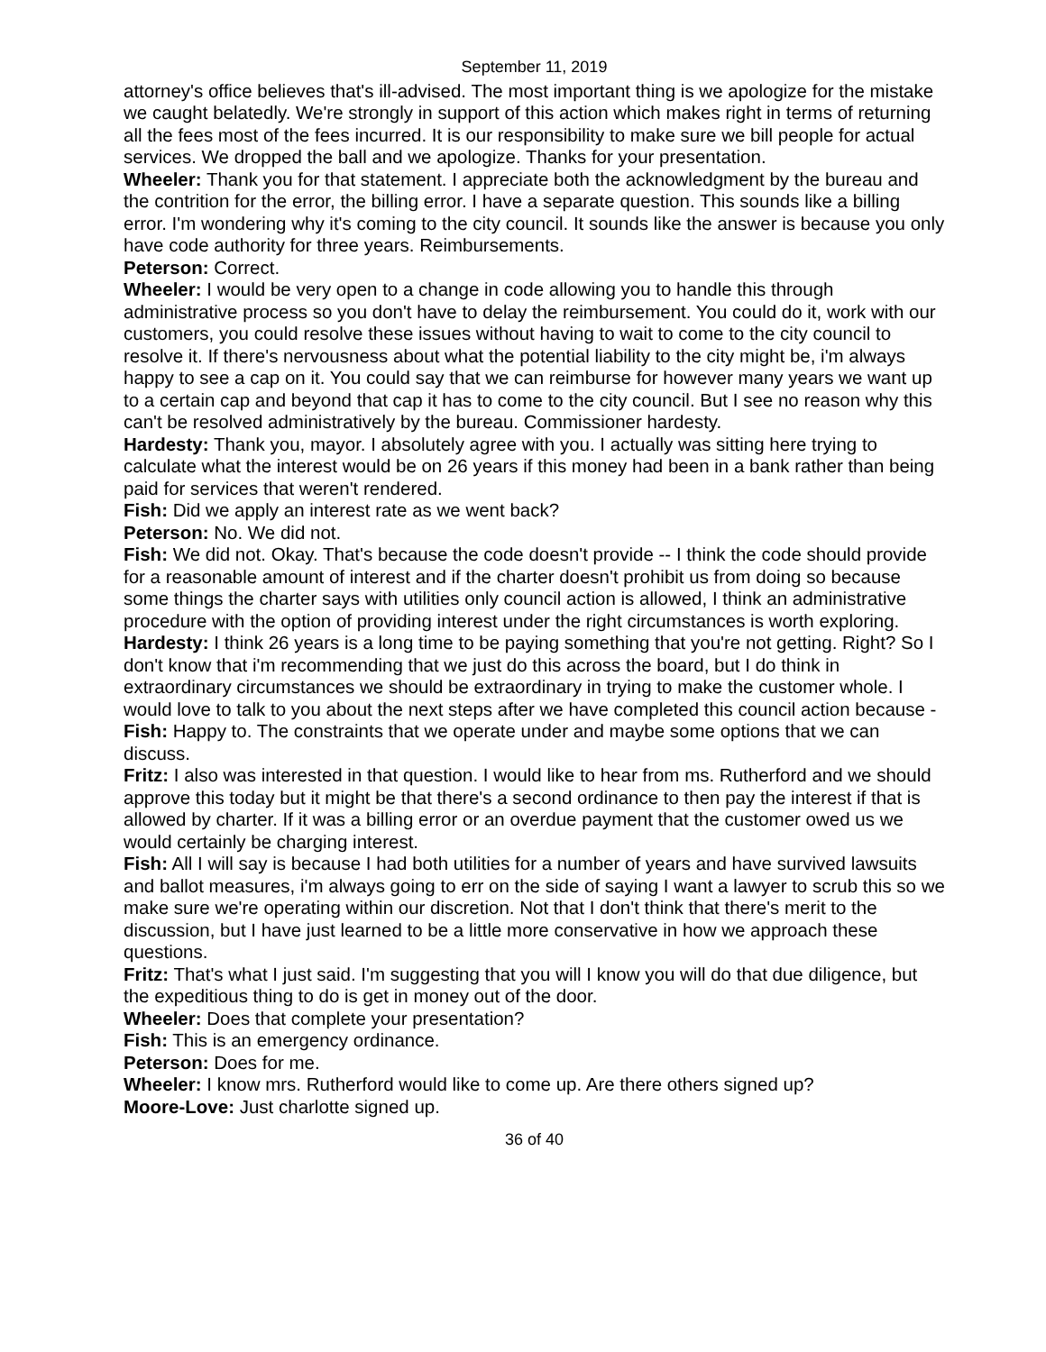September 11, 2019
attorney's office believes that's ill-advised. The most important thing is we apologize for the mistake we caught belatedly. We're strongly in support of this action which makes right in terms of returning all the fees most of the fees incurred. It is our responsibility to make sure we bill people for actual services. We dropped the ball and we apologize. Thanks for your presentation.
Wheeler: Thank you for that statement. I appreciate both the acknowledgment by the bureau and the contrition for the error, the billing error. I have a separate question. This sounds like a billing error. I'm wondering why it's coming to the city council. It sounds like the answer is because you only have code authority for three years. Reimbursements.
Peterson: Correct.
Wheeler: I would be very open to a change in code allowing you to handle this through administrative process so you don't have to delay the reimbursement. You could do it, work with our customers, you could resolve these issues without having to wait to come to the city council to resolve it. If there's nervousness about what the potential liability to the city might be, i'm always happy to see a cap on it. You could say that we can reimburse for however many years we want up to a certain cap and beyond that cap it has to come to the city council. But I see no reason why this can't be resolved administratively by the bureau. Commissioner hardesty.
Hardesty: Thank you, mayor. I absolutely agree with you. I actually was sitting here trying to calculate what the interest would be on 26 years if this money had been in a bank rather than being paid for services that weren't rendered.
Fish: Did we apply an interest rate as we went back?
Peterson: No. We did not.
Fish: We did not. Okay. That's because the code doesn't provide -- I think the code should provide for a reasonable amount of interest and if the charter doesn't prohibit us from doing so because some things the charter says with utilities only council action is allowed, I think an administrative procedure with the option of providing interest under the right circumstances is worth exploring.
Hardesty: I think 26 years is a long time to be paying something that you're not getting. Right? So I don't know that i'm recommending that we just do this across the board, but I do think in extraordinary circumstances we should be extraordinary in trying to make the customer whole. I would love to talk to you about the next steps after we have completed this council action because -
Fish: Happy to. The constraints that we operate under and maybe some options that we can discuss.
Fritz: I also was interested in that question. I would like to hear from ms. Rutherford and we should approve this today but it might be that there's a second ordinance to then pay the interest if that is allowed by charter. If it was a billing error or an overdue payment that the customer owed us we would certainly be charging interest.
Fish: All I will say is because I had both utilities for a number of years and have survived lawsuits and ballot measures, i'm always going to err on the side of saying I want a lawyer to scrub this so we make sure we're operating within our discretion. Not that I don't think that there's merit to the discussion, but I have just learned to be a little more conservative in how we approach these questions.
Fritz: That's what I just said. I'm suggesting that you will I know you will do that due diligence, but the expeditious thing to do is get in money out of the door.
Wheeler: Does that complete your presentation?
Fish: This is an emergency ordinance.
Peterson: Does for me.
Wheeler: I know mrs. Rutherford would like to come up. Are there others signed up?
Moore-Love: Just charlotte signed up.
36 of 40